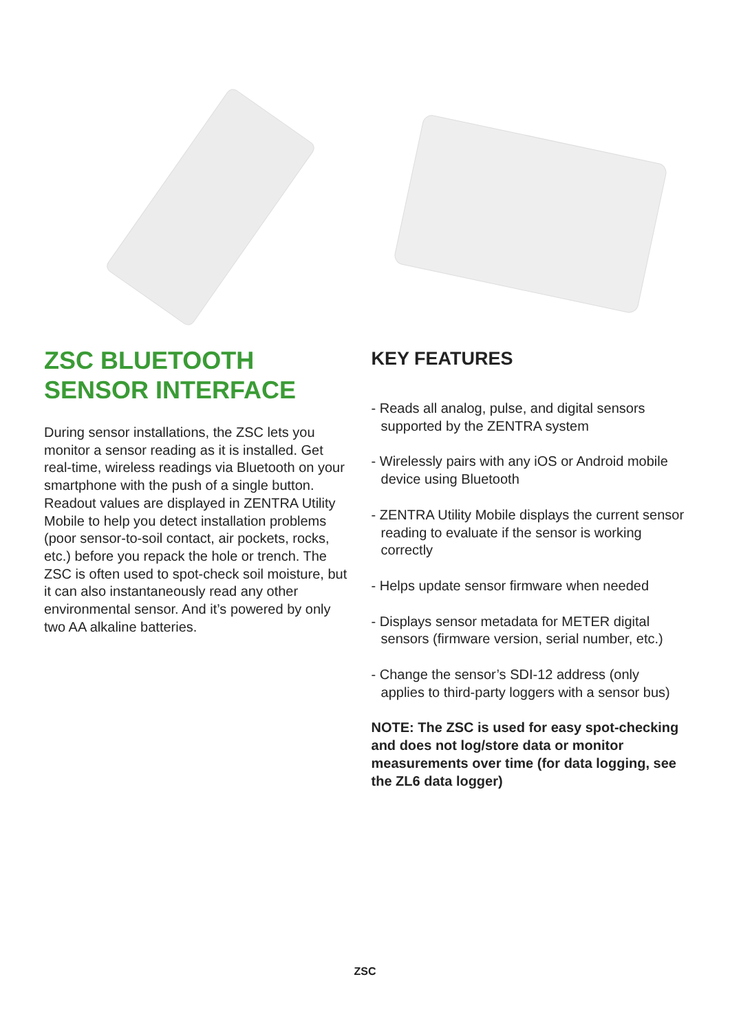ZSC BLUETOOTH SENSOR INTERFACE
During sensor installations, the ZSC lets you monitor a sensor reading as it is installed. Get real-time, wireless readings via Bluetooth on your smartphone with the push of a single button. Readout values are displayed in ZENTRA Utility Mobile to help you detect installation problems (poor sensor-to-soil contact, air pockets, rocks, etc.) before you repack the hole or trench. The ZSC is often used to spot-check soil moisture, but it can also instantaneously read any other environmental sensor. And it’s powered by only two AA alkaline batteries.
KEY FEATURES
- Reads all analog, pulse, and digital sensors supported by the ZENTRA system
- Wirelessly pairs with any iOS or Android mobile device using Bluetooth
- ZENTRA Utility Mobile displays the current sensor reading to evaluate if the sensor is working correctly
- Helps update sensor firmware when needed
- Displays sensor metadata for METER digital sensors (firmware version, serial number, etc.)
- Change the sensor’s SDI-12 address (only applies to third-party loggers with a sensor bus)
NOTE: The ZSC is used for easy spot-checking and does not log/store data or monitor measurements over time (for data logging, see the ZL6 data logger)
ZSC